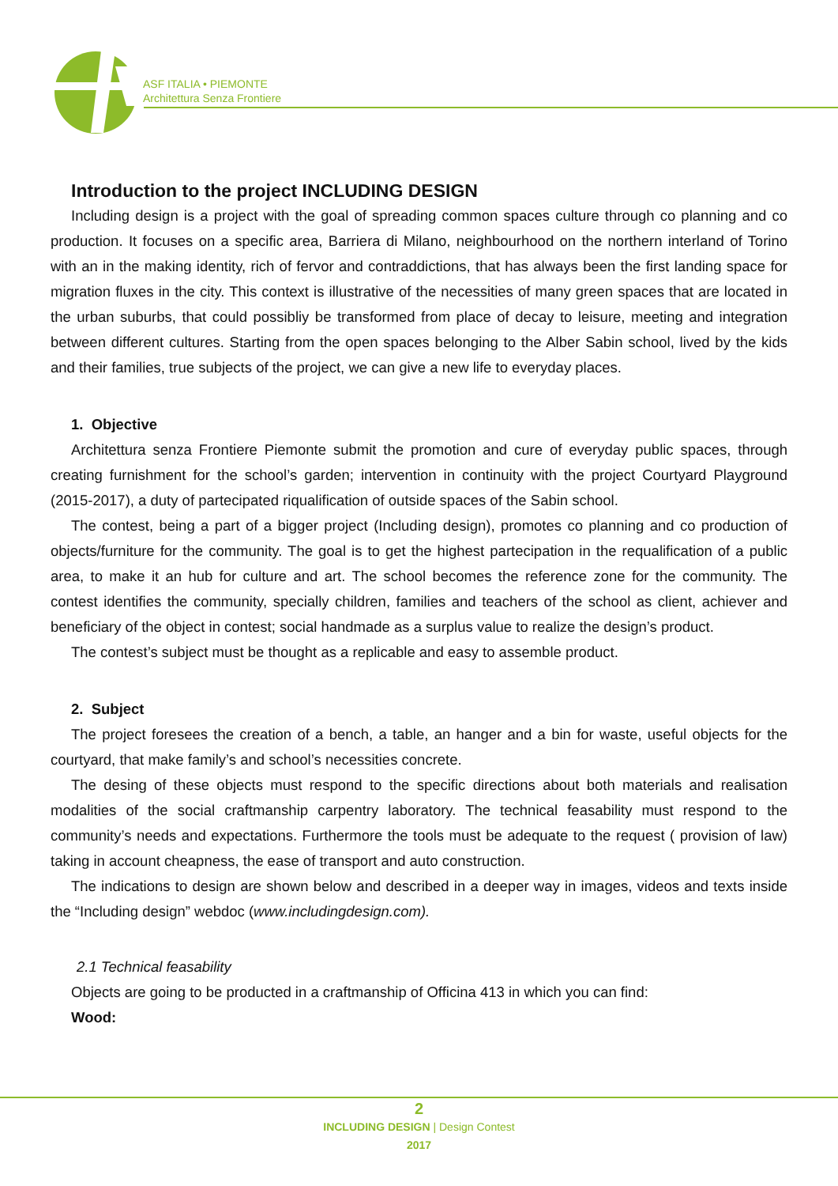ASF ITALIA • PIEMONTE
Architettura Senza Frontiere
Introduction to the project INCLUDING DESIGN
Including design is a project with the goal of spreading common spaces culture through co planning and co production. It focuses on a specific area, Barriera di Milano, neighbourhood on the northern interland of Torino with an in the making identity, rich of fervor and contraddictions, that has always been the first landing space for migration fluxes in the city. This context is illustrative of the necessities of many green spaces that are located in the urban suburbs, that could possibliy be transformed from place of decay to leisure, meeting and integration between different cultures. Starting from the open spaces belonging to the Alber Sabin school, lived by the kids and their families, true subjects of the project, we can give a new life to everyday places.
1. Objective
Architettura senza Frontiere Piemonte submit the promotion and cure of everyday public spaces, through creating furnishment for the school’s garden; intervention in continuity with the project Courtyard Playground (2015-2017), a duty of partecipated riqualification of outside spaces of the Sabin school.
The contest, being a part of a bigger project (Including design), promotes co planning and co production of objects/furniture for the community. The goal is to get the highest partecipation in the requalification of a public area, to make it an hub for culture and art. The school becomes the reference zone for the community. The contest identifies the community, specially children, families and teachers of the school as client, achiever and beneficiary of the object in contest; social handmade as a surplus value to realize the design’s product.
The contest’s subject must be thought as a replicable and easy to assemble product.
2. Subject
The project foresees the creation of a bench, a table, an hanger and a bin for waste, useful objects for the courtyard, that make family’s and school’s necessities concrete.
The desing of these objects must respond to the specific directions about both materials and realisation modalities of the social craftmanship carpentry laboratory. The technical feasability must respond to the community’s needs and expectations. Furthermore the tools must be adequate to the request ( provision of law) taking in account cheapness, the ease of transport and auto construction.
The indications to design are shown below and described in a deeper way in images, videos and texts inside the “Including design” webdoc (www.includingdesign.com).
2.1 Technical feasability
Objects are going to be producted in a craftmanship of Officina 413 in which you can find:
Wood:
2
INCLUDING DESIGN | Design Contest
2017